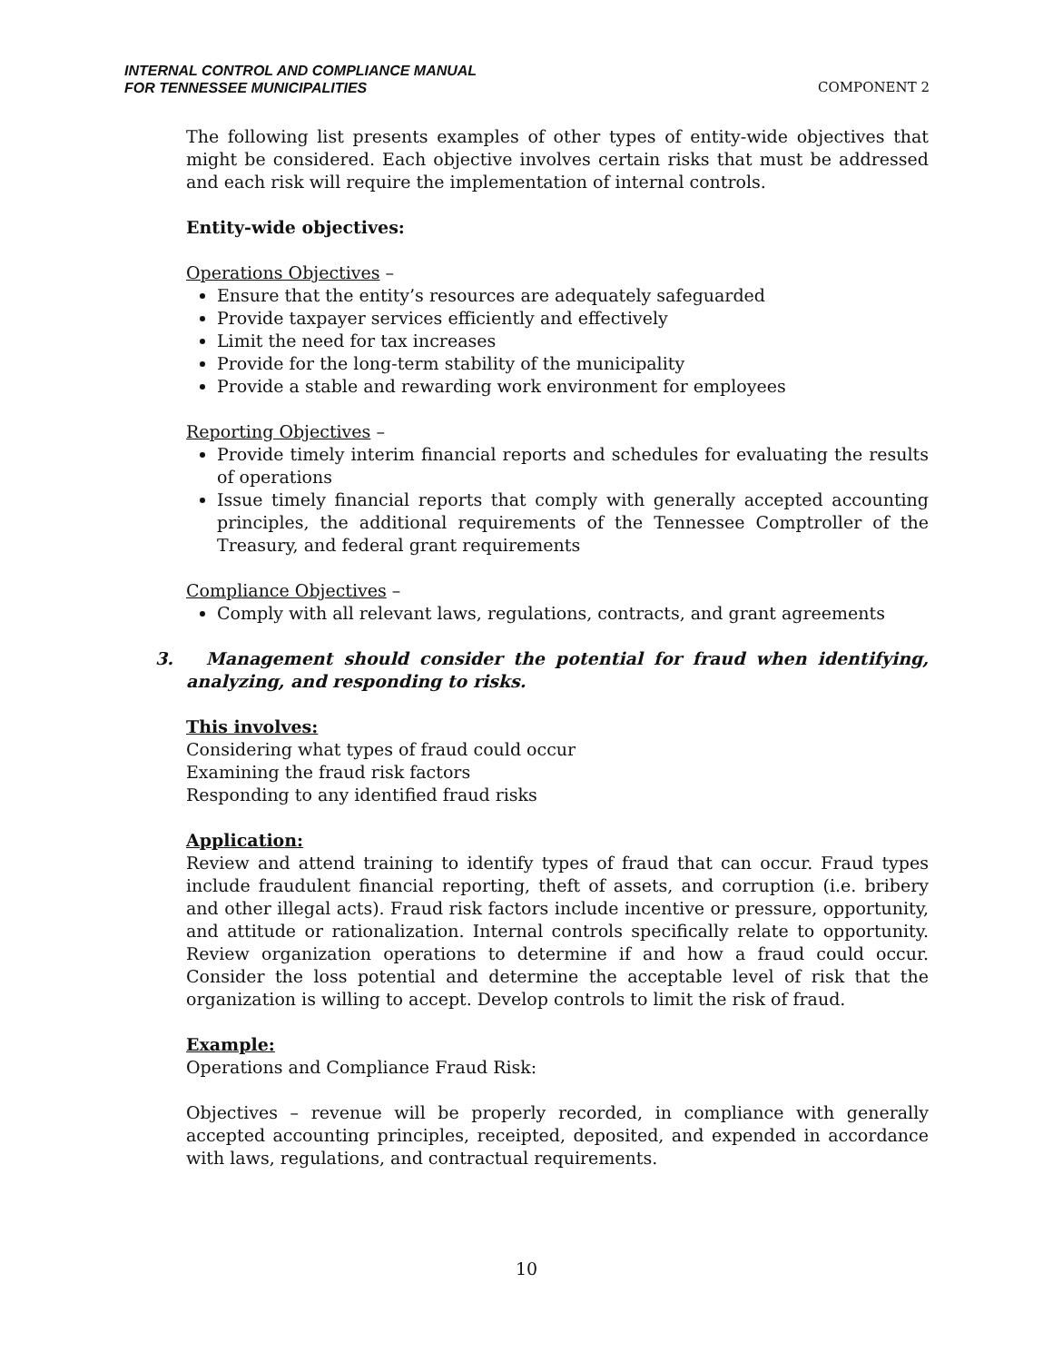INTERNAL CONTROL AND COMPLIANCE MANUAL
FOR TENNESSEE MUNICIPALITIES
COMPONENT 2
The following list presents examples of other types of entity-wide objectives that might be considered. Each objective involves certain risks that must be addressed and each risk will require the implementation of internal controls.
Entity-wide objectives:
Operations Objectives –
Ensure that the entity’s resources are adequately safeguarded
Provide taxpayer services efficiently and effectively
Limit the need for tax increases
Provide for the long-term stability of the municipality
Provide a stable and rewarding work environment for employees
Reporting Objectives –
Provide timely interim financial reports and schedules for evaluating the results of operations
Issue timely financial reports that comply with generally accepted accounting principles, the additional requirements of the Tennessee Comptroller of the Treasury, and federal grant requirements
Compliance Objectives –
Comply with all relevant laws, regulations, contracts, and grant agreements
3. Management should consider the potential for fraud when identifying, analyzing, and responding to risks.
This involves:
Considering what types of fraud could occur
Examining the fraud risk factors
Responding to any identified fraud risks
Application:
Review and attend training to identify types of fraud that can occur. Fraud types include fraudulent financial reporting, theft of assets, and corruption (i.e. bribery and other illegal acts). Fraud risk factors include incentive or pressure, opportunity, and attitude or rationalization. Internal controls specifically relate to opportunity. Review organization operations to determine if and how a fraud could occur. Consider the loss potential and determine the acceptable level of risk that the organization is willing to accept. Develop controls to limit the risk of fraud.
Example:
Operations and Compliance Fraud Risk:
Objectives – revenue will be properly recorded, in compliance with generally accepted accounting principles, receipted, deposited, and expended in accordance with laws, regulations, and contractual requirements.
10